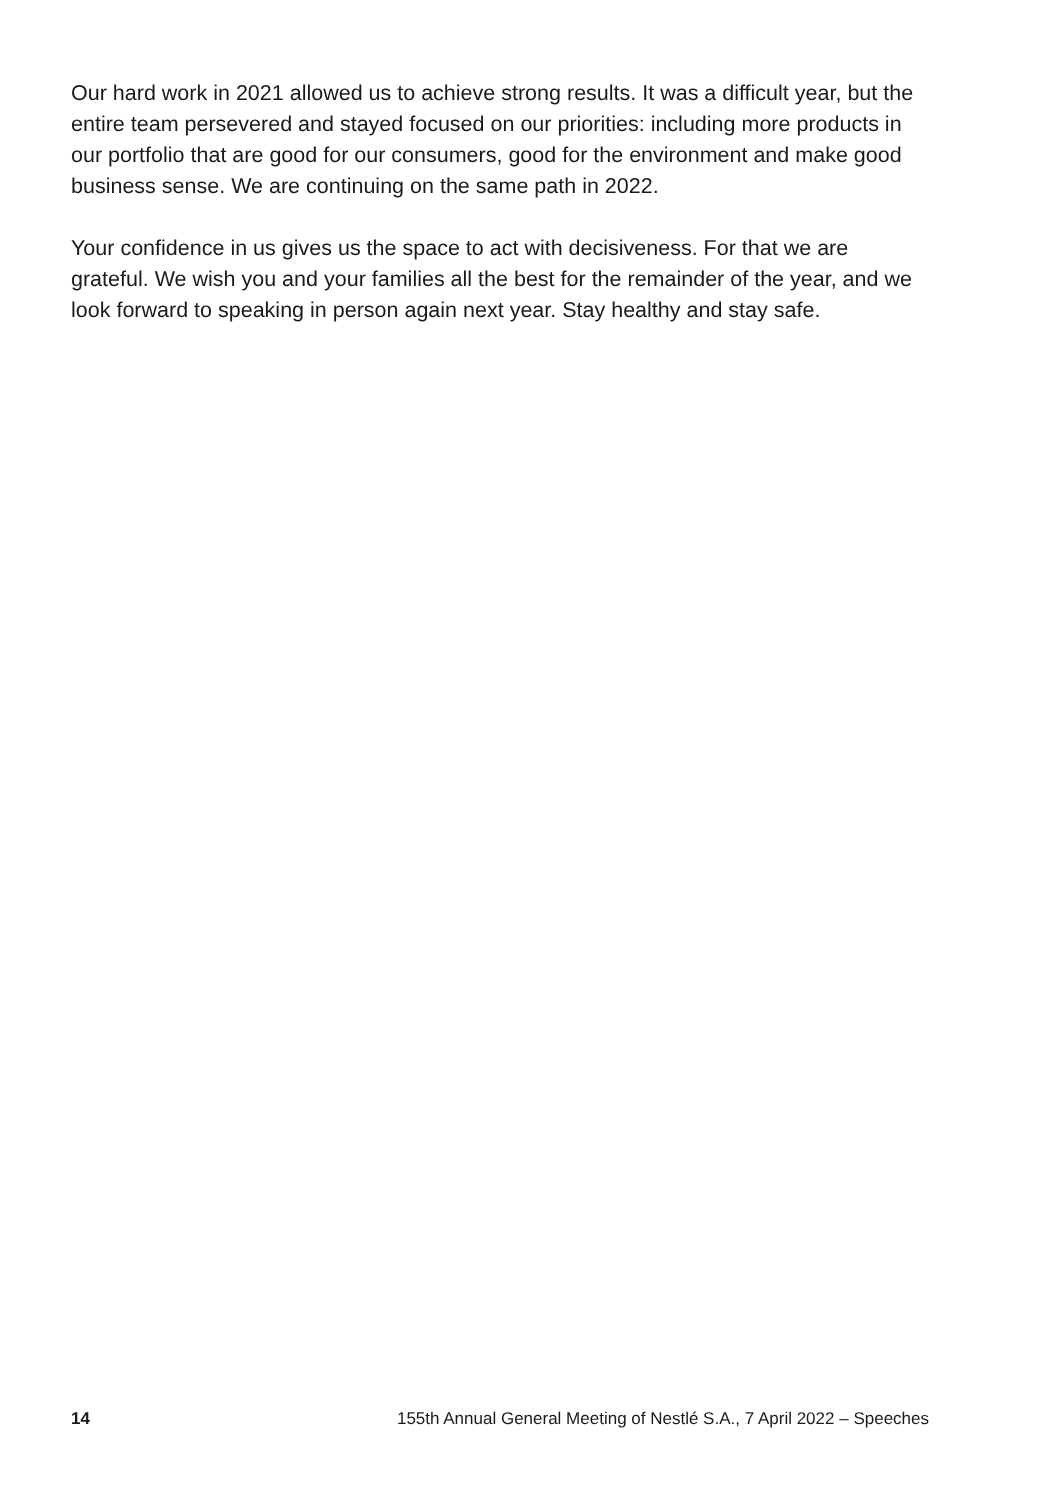Our hard work in 2021 allowed us to achieve strong results. It was a difficult year, but the entire team persevered and stayed focused on our priorities: including more products in our portfolio that are good for our consumers, good for the environment and make good business sense. We are continuing on the same path in 2022.
Your confidence in us gives us the space to act with decisiveness. For that we are grateful. We wish you and your families all the best for the remainder of the year, and we look forward to speaking in person again next year. Stay healthy and stay safe.
14 155th Annual General Meeting of Nestlé S.A., 7 April 2022 – Speeches